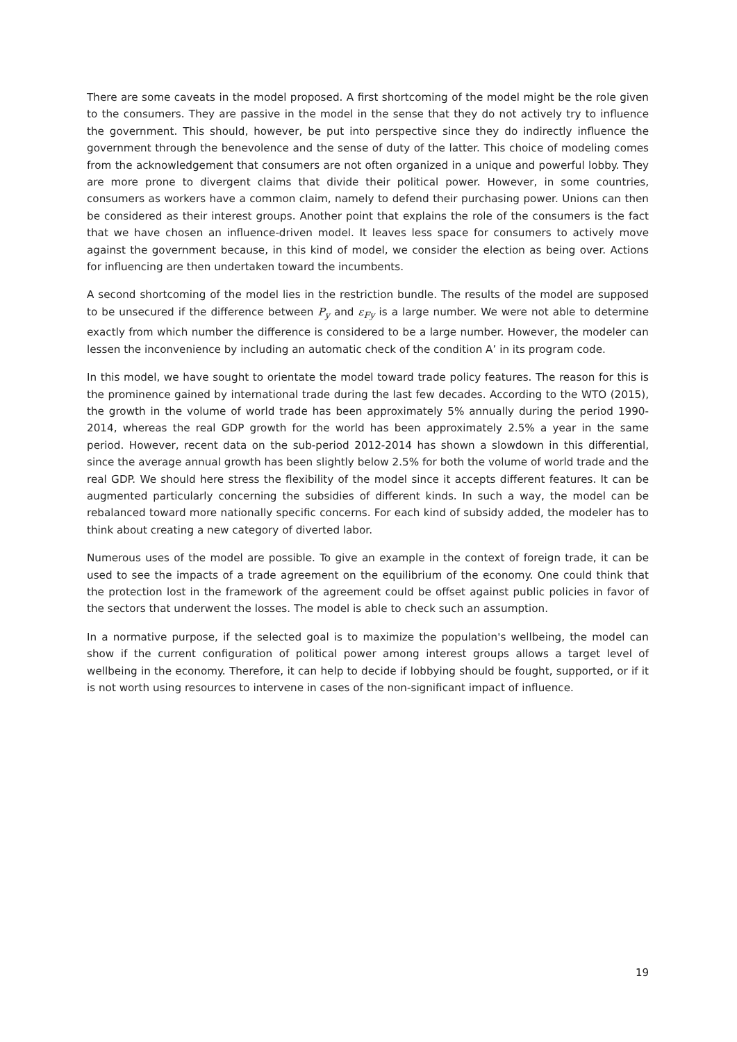There are some caveats in the model proposed. A first shortcoming of the model might be the role given to the consumers. They are passive in the model in the sense that they do not actively try to influence the government. This should, however, be put into perspective since they do indirectly influence the government through the benevolence and the sense of duty of the latter. This choice of modeling comes from the acknowledgement that consumers are not often organized in a unique and powerful lobby. They are more prone to divergent claims that divide their political power. However, in some countries, consumers as workers have a common claim, namely to defend their purchasing power. Unions can then be considered as their interest groups. Another point that explains the role of the consumers is the fact that we have chosen an influence-driven model. It leaves less space for consumers to actively move against the government because, in this kind of model, we consider the election as being over. Actions for influencing are then undertaken toward the incumbents.
A second shortcoming of the model lies in the restriction bundle. The results of the model are supposed to be unsecured if the difference between P<sub>y</sub> and ε<sub>Fy</sub> is a large number. We were not able to determine exactly from which number the difference is considered to be a large number. However, the modeler can lessen the inconvenience by including an automatic check of the condition A’ in its program code.
In this model, we have sought to orientate the model toward trade policy features. The reason for this is the prominence gained by international trade during the last few decades. According to the WTO (2015), the growth in the volume of world trade has been approximately 5% annually during the period 1990-2014, whereas the real GDP growth for the world has been approximately 2.5% a year in the same period. However, recent data on the sub-period 2012-2014 has shown a slowdown in this differential, since the average annual growth has been slightly below 2.5% for both the volume of world trade and the real GDP. We should here stress the flexibility of the model since it accepts different features. It can be augmented particularly concerning the subsidies of different kinds. In such a way, the model can be rebalanced toward more nationally specific concerns. For each kind of subsidy added, the modeler has to think about creating a new category of diverted labor.
Numerous uses of the model are possible. To give an example in the context of foreign trade, it can be used to see the impacts of a trade agreement on the equilibrium of the economy. One could think that the protection lost in the framework of the agreement could be offset against public policies in favor of the sectors that underwent the losses. The model is able to check such an assumption.
In a normative purpose, if the selected goal is to maximize the population's wellbeing, the model can show if the current configuration of political power among interest groups allows a target level of wellbeing in the economy. Therefore, it can help to decide if lobbying should be fought, supported, or if it is not worth using resources to intervene in cases of the non-significant impact of influence.
19